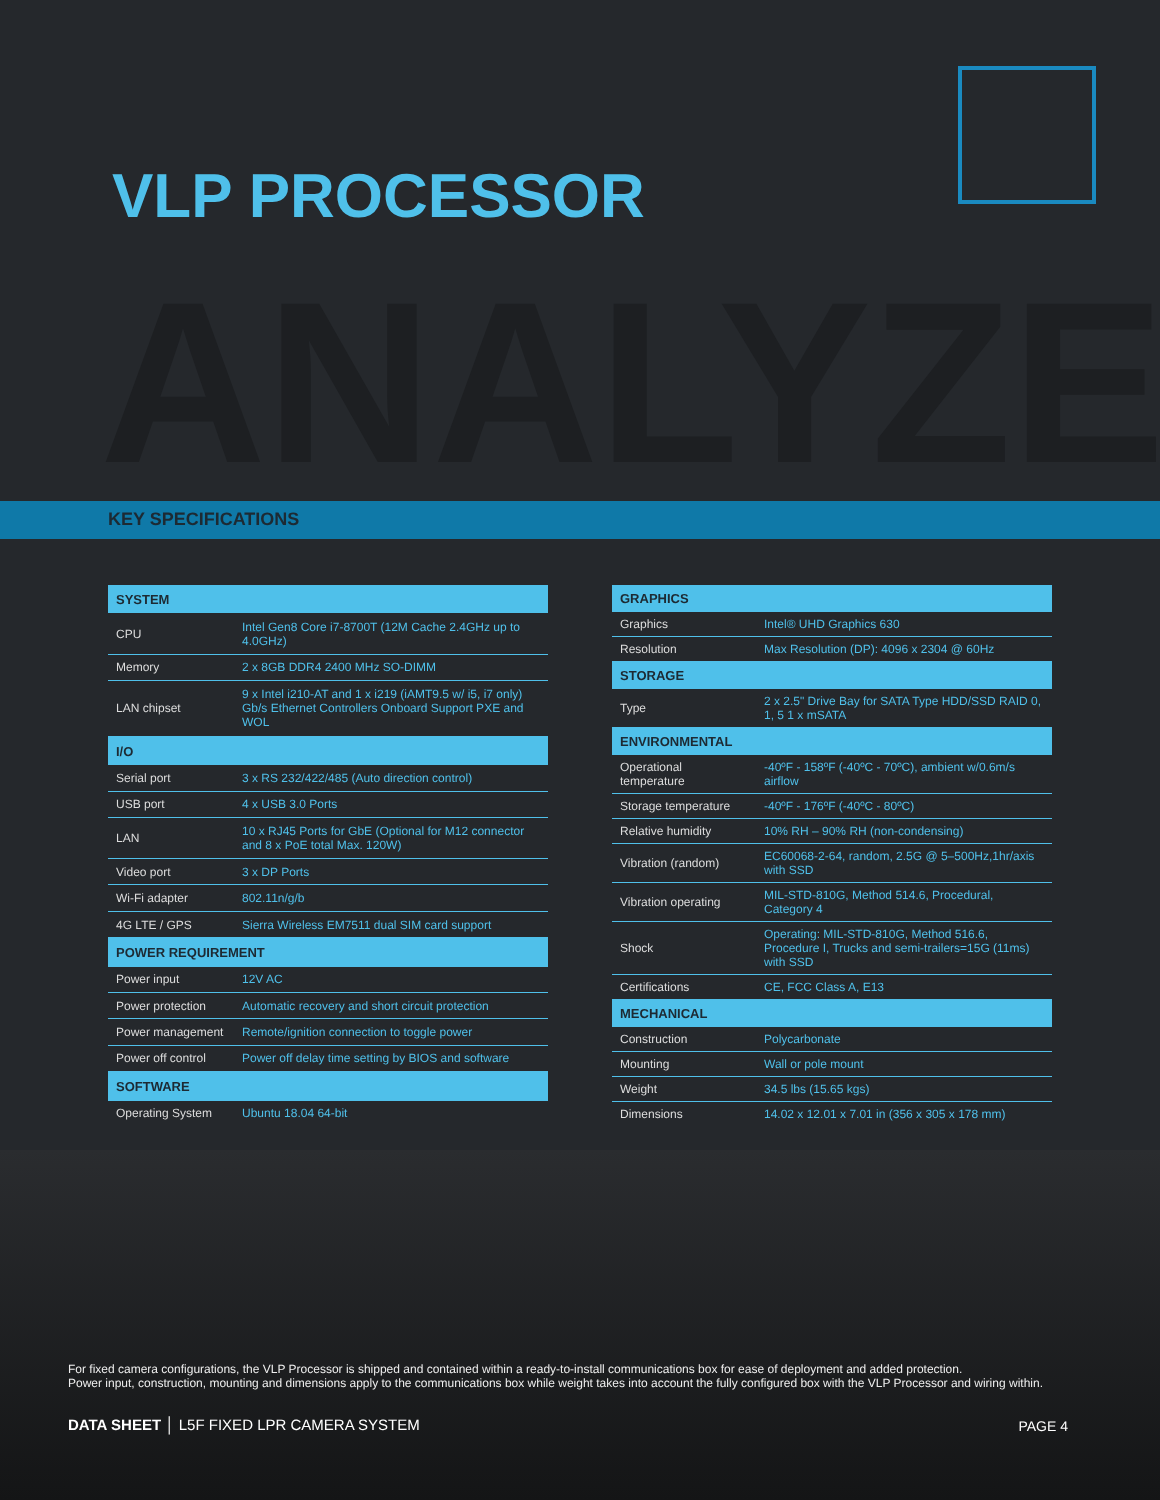ANALYZE
VLP PROCESSOR
KEY SPECIFICATIONS
| SYSTEM | |
| --- | --- |
| CPU | Intel Gen8 Core i7-8700T (12M Cache 2.4GHz up to 4.0GHz) |
| Memory | 2 x 8GB DDR4 2400 MHz SO-DIMM |
| LAN chipset | 9 x Intel i210-AT and 1 x i219 (iAMT9.5 w/ i5, i7 only) Gb/s Ethernet Controllers Onboard Support PXE and WOL |
| I/O | |
| Serial port | 3 x RS 232/422/485 (Auto direction control) |
| USB port | 4 x USB 3.0 Ports |
| LAN | 10 x RJ45 Ports for GbE (Optional for M12 connector and 8 x PoE total Max. 120W) |
| Video port | 3 x DP Ports |
| Wi-Fi adapter | 802.11n/g/b |
| 4G LTE / GPS | Sierra Wireless EM7511 dual SIM card support |
| POWER REQUIREMENT | |
| Power input | 12V AC |
| Power protection | Automatic recovery and short circuit protection |
| Power management | Remote/ignition connection to toggle power |
| Power off control | Power off delay time setting by BIOS and software |
| SOFTWARE | |
| Operating System | Ubuntu 18.04 64-bit |
| GRAPHICS | |
| --- | --- |
| Graphics | Intel® UHD Graphics 630 |
| Resolution | Max Resolution (DP): 4096 x 2304 @ 60Hz |
| STORAGE | |
| Type | 2 x 2.5" Drive Bay for SATA Type HDD/SSD RAID 0, 1, 5 1 x mSATA |
| ENVIRONMENTAL | |
| Operational temperature | -40ºF - 158ºF (-40ºC - 70ºC), ambient w/0.6m/s airflow |
| Storage temperature | -40ºF - 176ºF (-40ºC - 80ºC) |
| Relative humidity | 10% RH – 90% RH (non-condensing) |
| Vibration (random) | EC60068-2-64, random, 2.5G @ 5–500Hz,1hr/axis with SSD |
| Vibration operating | MIL-STD-810G, Method 514.6, Procedural, Category 4 |
| Shock | Operating: MIL-STD-810G, Method 516.6, Procedure I, Trucks and semi-trailers=15G (11ms) with SSD |
| Certifications | CE, FCC Class A, E13 |
| MECHANICAL | |
| Construction | Polycarbonate |
| Mounting | Wall or pole mount |
| Weight | 34.5 lbs (15.65 kgs) |
| Dimensions | 14.02 x 12.01 x 7.01 in (356 x 305 x 178 mm) |
For fixed camera configurations, the VLP Processor is shipped and contained within a ready-to-install communications box for ease of deployment and added protection.
Power input, construction, mounting and dimensions apply to the communications box while weight takes into account the fully configured box with the VLP Processor and wiring within.
DATA SHEET │ L5F FIXED LPR CAMERA SYSTEM
PAGE 4